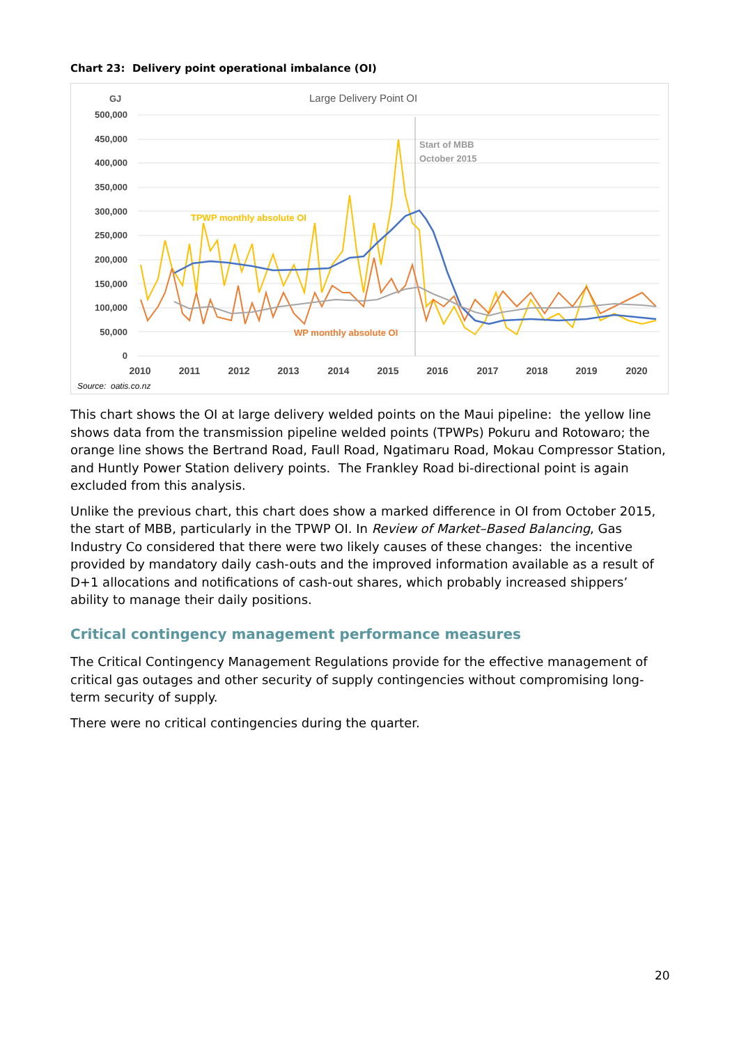Chart 23: Delivery point operational imbalance (OI)
GJ
Large Delivery Point OI
500,000
450,000
400,000
350,000
300,000
250,000
200,000
150,000
100,000
50,000
0
Start of MBB
October 2015
TPWP monthly absolute OI
WP monthly absolute OI
2010
2011
2012
2013
2014
2015
2016
2017
2018
2019
2020
Source: oatis.co.nz
This chart shows the OI at large delivery welded points on the Maui pipeline: the yellow line shows data from the transmission pipeline welded points (TPWPs) Pokuru and Rotowaro; the orange line shows the Bertrand Road, Faull Road, Ngatimaru Road, Mokau Compressor Station, and Huntly Power Station delivery points. The Frankley Road bi-directional point is again excluded from this analysis.
Unlike the previous chart, this chart does show a marked difference in OI from October 2015, the start of MBB, particularly in the TPWP OI. In Review of Market–Based Balancing, Gas Industry Co considered that there were two likely causes of these changes: the incentive provided by mandatory daily cash-outs and the improved information available as a result of D+1 allocations and notifications of cash-out shares, which probably increased shippers’ ability to manage their daily positions.
Critical contingency management performance measures
The Critical Contingency Management Regulations provide for the effective management of critical gas outages and other security of supply contingencies without compromising long-term security of supply.
There were no critical contingencies during the quarter.
20